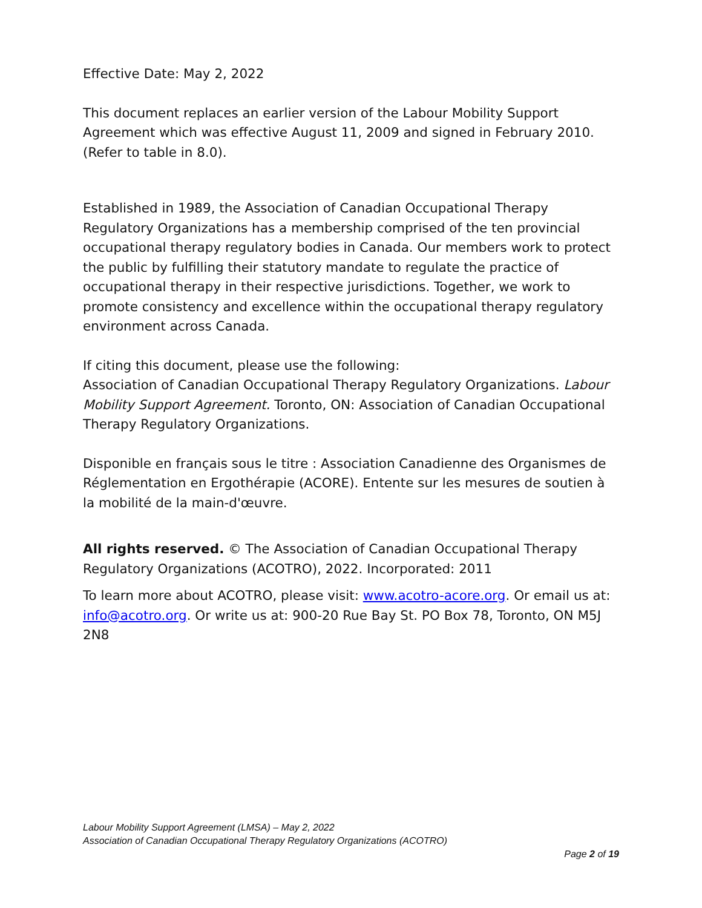Effective Date: May 2, 2022
This document replaces an earlier version of the Labour Mobility Support Agreement which was effective August 11, 2009 and signed in February 2010. (Refer to table in 8.0).
Established in 1989, the Association of Canadian Occupational Therapy Regulatory Organizations has a membership comprised of the ten provincial occupational therapy regulatory bodies in Canada. Our members work to protect the public by fulfilling their statutory mandate to regulate the practice of occupational therapy in their respective jurisdictions. Together, we work to promote consistency and excellence within the occupational therapy regulatory environment across Canada.
If citing this document, please use the following:
Association of Canadian Occupational Therapy Regulatory Organizations. Labour Mobility Support Agreement. Toronto, ON: Association of Canadian Occupational Therapy Regulatory Organizations.
Disponible en français sous le titre : Association Canadienne des Organismes de Réglementation en Ergothérapie (ACORE). Entente sur les mesures de soutien à la mobilité de la main-d'œuvre.
All rights reserved. © The Association of Canadian Occupational Therapy Regulatory Organizations (ACOTRO), 2022. Incorporated: 2011
To learn more about ACOTRO, please visit: www.acotro-acore.org. Or email us at: info@acotro.org. Or write us at: 900-20 Rue Bay St. PO Box 78, Toronto, ON M5J 2N8
Labour Mobility Support Agreement (LMSA) – May 2, 2022
Association of Canadian Occupational Therapy Regulatory Organizations (ACOTRO)
Page 2 of 19